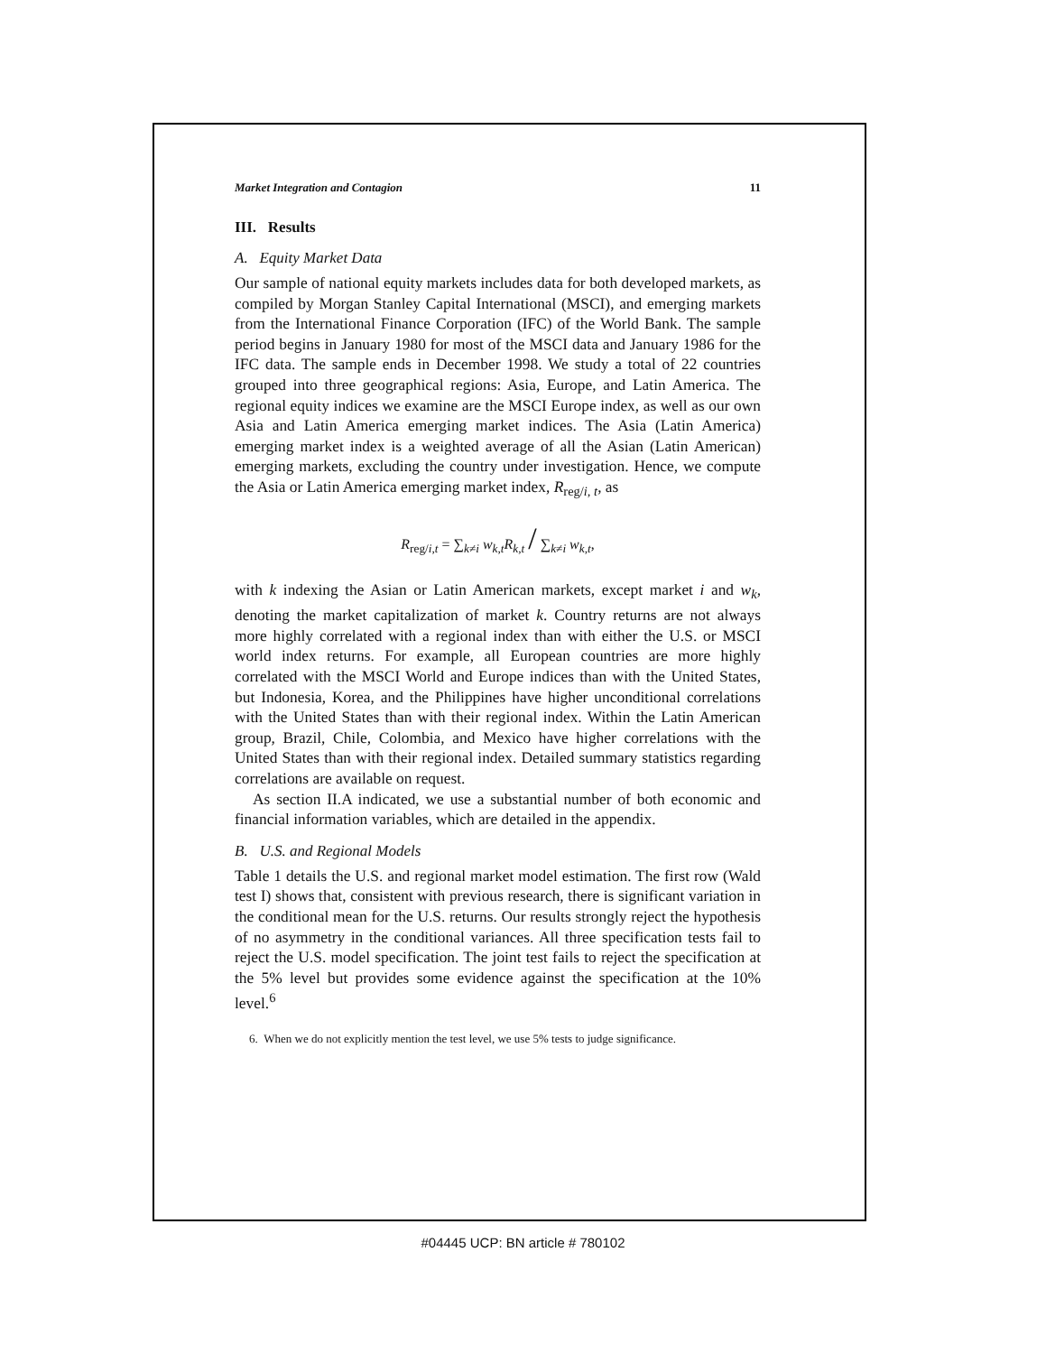Market Integration and Contagion 11
III. Results
A. Equity Market Data
Our sample of national equity markets includes data for both developed markets, as compiled by Morgan Stanley Capital International (MSCI), and emerging markets from the International Finance Corporation (IFC) of the World Bank. The sample period begins in January 1980 for most of the MSCI data and January 1986 for the IFC data. The sample ends in December 1998. We study a total of 22 countries grouped into three geographical regions: Asia, Europe, and Latin America. The regional equity indices we examine are the MSCI Europe index, as well as our own Asia and Latin America emerging market indices. The Asia (Latin America) emerging market index is a weighted average of all the Asian (Latin American) emerging markets, excluding the country under investigation. Hence, we compute the Asia or Latin America emerging market index, R<sub>reg/i, t</sub>, as
R<sub>reg/i,t</sub> = ∑<sub>k≠i</sub> w<sub>k,t</sub>R<sub>k,t</sub> / ∑<sub>k≠i</sub> w<sub>k,t</sub>,
with k indexing the Asian or Latin American markets, except market i and w<sub>k</sub>, denoting the market capitalization of market k. Country returns are not always more highly correlated with a regional index than with either the U.S. or MSCI world index returns. For example, all European countries are more highly correlated with the MSCI World and Europe indices than with the United States, but Indonesia, Korea, and the Philippines have higher unconditional correlations with the United States than with their regional index. Within the Latin American group, Brazil, Chile, Colombia, and Mexico have higher correlations with the United States than with their regional index. Detailed summary statistics regarding correlations are available on request.
As section II.A indicated, we use a substantial number of both economic and financial information variables, which are detailed in the appendix.
B. U.S. and Regional Models
Table 1 details the U.S. and regional market model estimation. The first row (Wald test I) shows that, consistent with previous research, there is significant variation in the conditional mean for the U.S. returns. Our results strongly reject the hypothesis of no asymmetry in the conditional variances. All three specification tests fail to reject the U.S. model specification. The joint test fails to reject the specification at the 5% level but provides some evidence against the specification at the 10% level.<sup>6</sup>
6. When we do not explicitly mention the test level, we use 5% tests to judge significance.
#04445 UCP: BN article # 780102